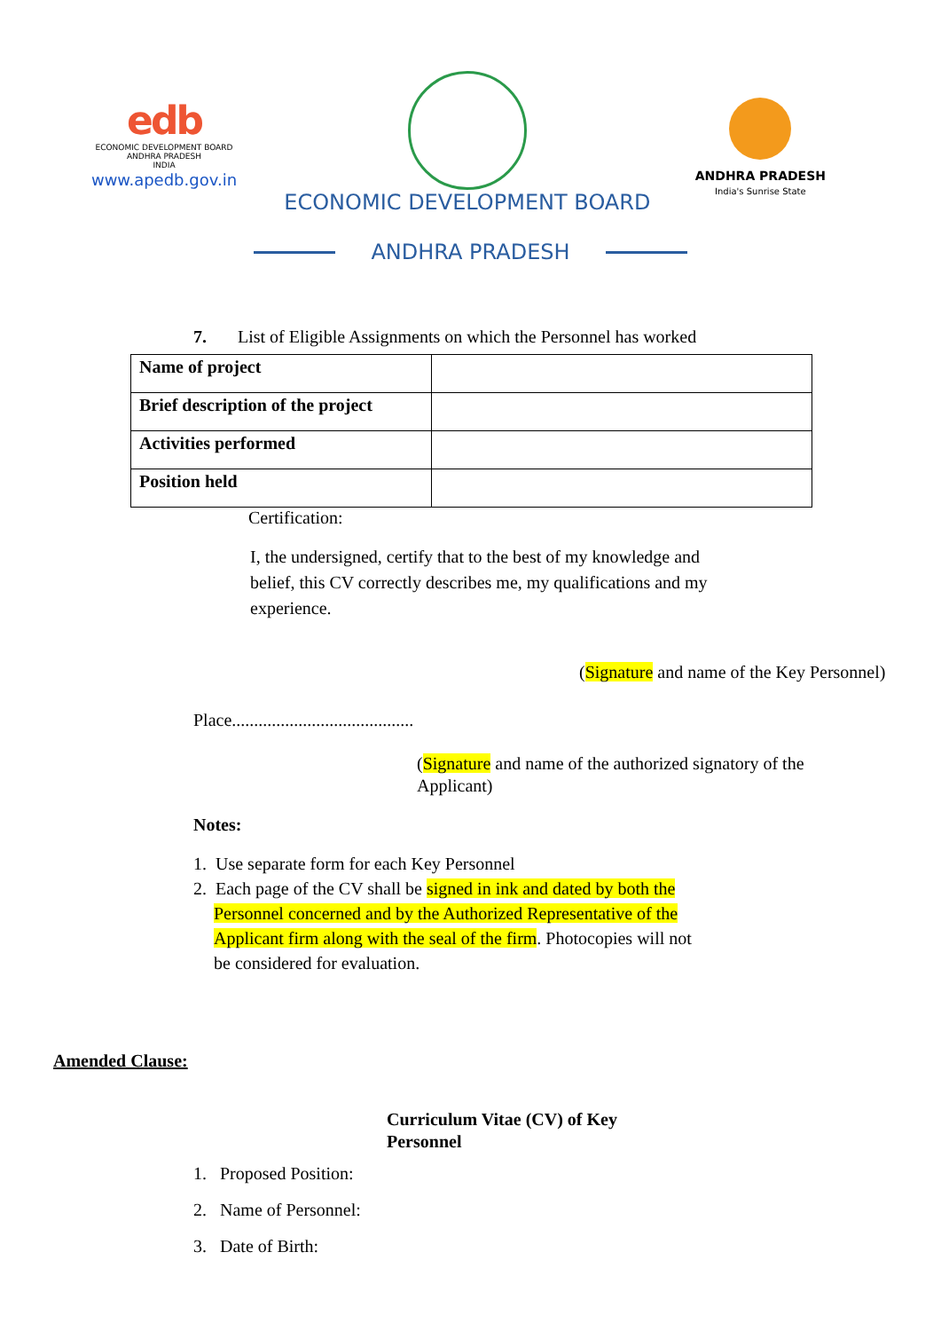edb
ECONOMIC DEVELOPMENT BOARD
ANDHRA PRADESH
INDIA
www.apedb.gov.in
ECONOMIC DEVELOPMENT BOARD
ANDHRA PRADESH
India's Sunrise State
ANDHRA PRADESH
7. List of Eligible Assignments on which the Personnel has worked
| Name of project | |
| Brief description of the project | |
| Activities performed | |
| Position held | |
Certification:
I, the undersigned, certify that to the best of my knowledge and belief, this CV correctly describes me, my qualifications and my experience.
(Signature and name of the Key Personnel)
Place.........................................
(Signature and name of the authorized signatory of the Applicant)
Notes:
1. Use separate form for each Key Personnel
2. Each page of the CV shall be signed in ink and dated by both the Personnel concerned and by the Authorized Representative of the Applicant firm along with the seal of the firm. Photocopies will not be considered for evaluation.
Amended Clause:
Curriculum Vitae (CV) of Key
Personnel
1. Proposed Position:
2. Name of Personnel:
3. Date of Birth: